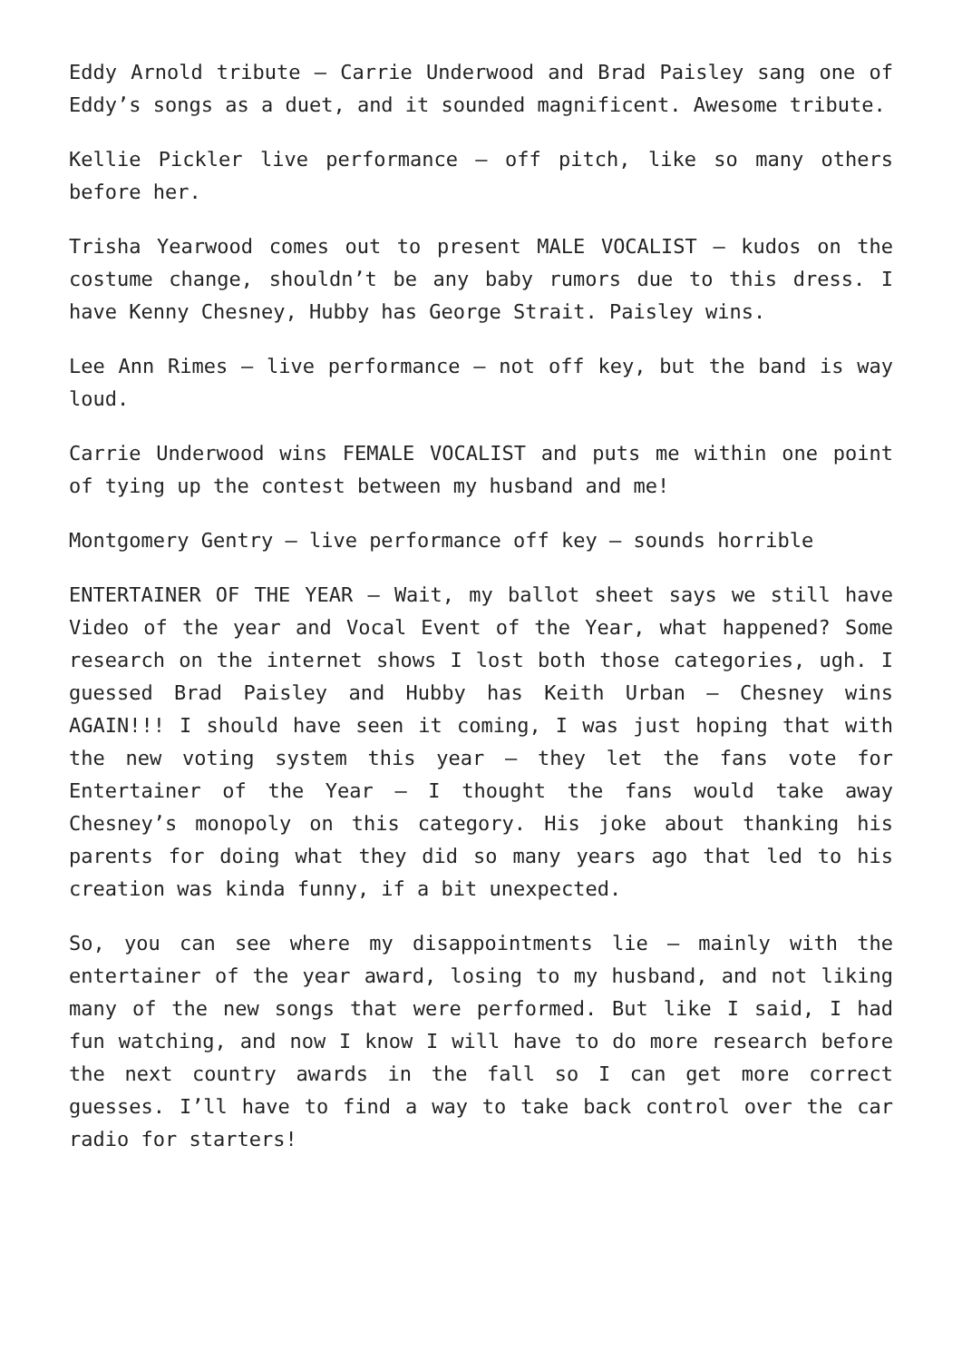Eddy Arnold tribute – Carrie Underwood and Brad Paisley sang one of Eddy’s songs as a duet, and it sounded magnificent. Awesome tribute.
Kellie Pickler live performance – off pitch, like so many others before her.
Trisha Yearwood comes out to present MALE VOCALIST – kudos on the costume change, shouldn’t be any baby rumors due to this dress. I have Kenny Chesney, Hubby has George Strait. Paisley wins.
Lee Ann Rimes – live performance – not off key, but the band is way loud.
Carrie Underwood wins FEMALE VOCALIST and puts me within one point of tying up the contest between my husband and me!
Montgomery Gentry – live performance off key – sounds horrible
ENTERTAINER OF THE YEAR – Wait, my ballot sheet says we still have Video of the year and Vocal Event of the Year, what happened? Some research on the internet shows I lost both those categories, ugh. I guessed Brad Paisley and Hubby has Keith Urban – Chesney wins AGAIN!!! I should have seen it coming, I was just hoping that with the new voting system this year – they let the fans vote for Entertainer of the Year – I thought the fans would take away Chesney’s monopoly on this category. His joke about thanking his parents for doing what they did so many years ago that led to his creation was kinda funny, if a bit unexpected.
So, you can see where my disappointments lie – mainly with the entertainer of the year award, losing to my husband, and not liking many of the new songs that were performed. But like I said, I had fun watching, and now I know I will have to do more research before the next country awards in the fall so I can get more correct guesses. I’ll have to find a way to take back control over the car radio for starters!